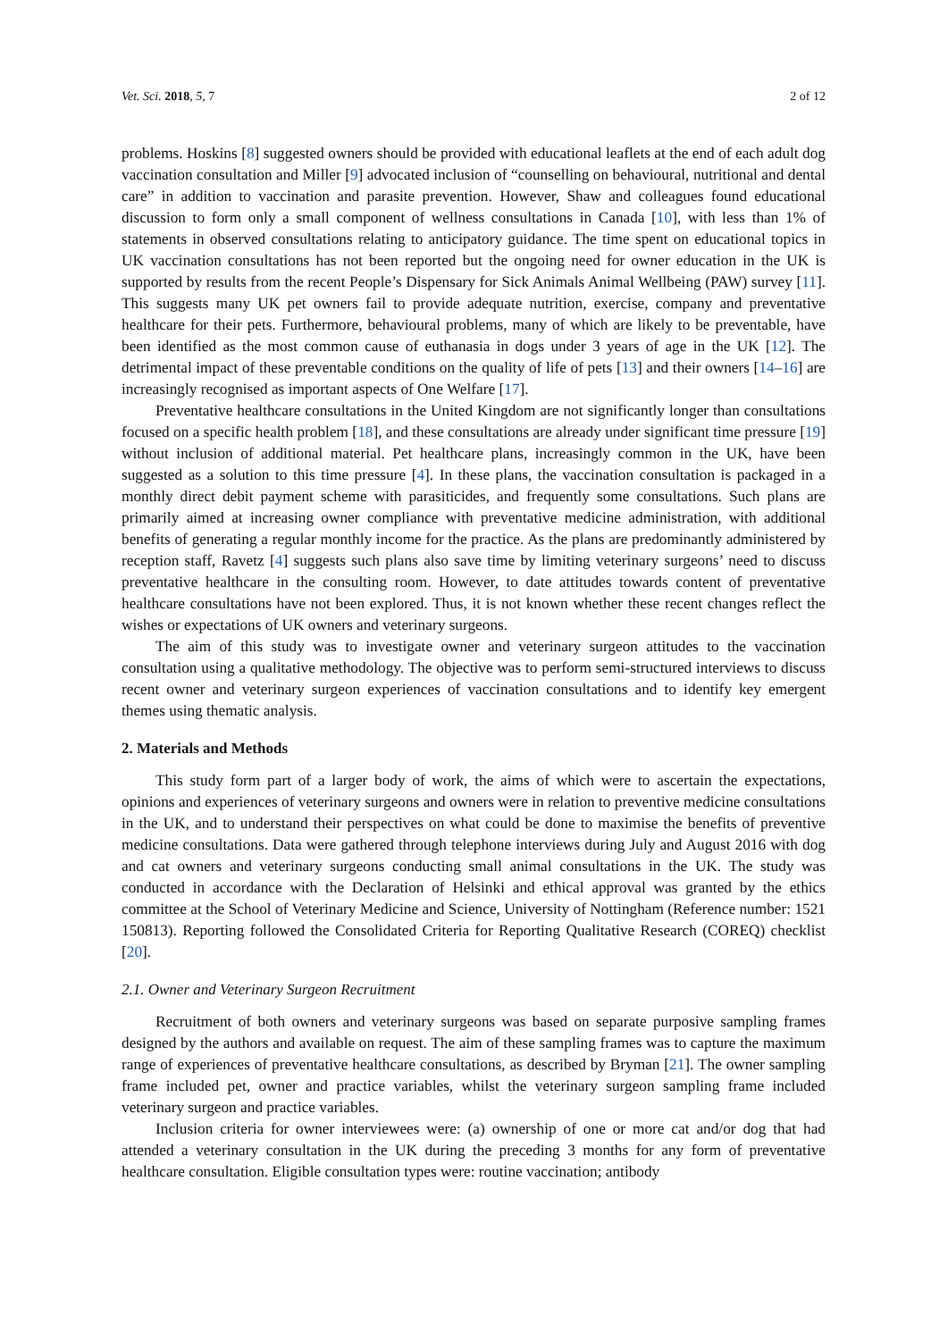Vet. Sci. 2018, 5, 7 2 of 12
problems. Hoskins [8] suggested owners should be provided with educational leaflets at the end of each adult dog vaccination consultation and Miller [9] advocated inclusion of “counselling on behavioural, nutritional and dental care” in addition to vaccination and parasite prevention. However, Shaw and colleagues found educational discussion to form only a small component of wellness consultations in Canada [10], with less than 1% of statements in observed consultations relating to anticipatory guidance. The time spent on educational topics in UK vaccination consultations has not been reported but the ongoing need for owner education in the UK is supported by results from the recent People’s Dispensary for Sick Animals Animal Wellbeing (PAW) survey [11]. This suggests many UK pet owners fail to provide adequate nutrition, exercise, company and preventative healthcare for their pets. Furthermore, behavioural problems, many of which are likely to be preventable, have been identified as the most common cause of euthanasia in dogs under 3 years of age in the UK [12]. The detrimental impact of these preventable conditions on the quality of life of pets [13] and their owners [14–16] are increasingly recognised as important aspects of One Welfare [17].
Preventative healthcare consultations in the United Kingdom are not significantly longer than consultations focused on a specific health problem [18], and these consultations are already under significant time pressure [19] without inclusion of additional material. Pet healthcare plans, increasingly common in the UK, have been suggested as a solution to this time pressure [4]. In these plans, the vaccination consultation is packaged in a monthly direct debit payment scheme with parasiticides, and frequently some consultations. Such plans are primarily aimed at increasing owner compliance with preventative medicine administration, with additional benefits of generating a regular monthly income for the practice. As the plans are predominantly administered by reception staff, Ravetz [4] suggests such plans also save time by limiting veterinary surgeons’ need to discuss preventative healthcare in the consulting room. However, to date attitudes towards content of preventative healthcare consultations have not been explored. Thus, it is not known whether these recent changes reflect the wishes or expectations of UK owners and veterinary surgeons.
The aim of this study was to investigate owner and veterinary surgeon attitudes to the vaccination consultation using a qualitative methodology. The objective was to perform semi-structured interviews to discuss recent owner and veterinary surgeon experiences of vaccination consultations and to identify key emergent themes using thematic analysis.
2. Materials and Methods
This study form part of a larger body of work, the aims of which were to ascertain the expectations, opinions and experiences of veterinary surgeons and owners were in relation to preventive medicine consultations in the UK, and to understand their perspectives on what could be done to maximise the benefits of preventive medicine consultations. Data were gathered through telephone interviews during July and August 2016 with dog and cat owners and veterinary surgeons conducting small animal consultations in the UK. The study was conducted in accordance with the Declaration of Helsinki and ethical approval was granted by the ethics committee at the School of Veterinary Medicine and Science, University of Nottingham (Reference number: 1521 150813). Reporting followed the Consolidated Criteria for Reporting Qualitative Research (COREQ) checklist [20].
2.1. Owner and Veterinary Surgeon Recruitment
Recruitment of both owners and veterinary surgeons was based on separate purposive sampling frames designed by the authors and available on request. The aim of these sampling frames was to capture the maximum range of experiences of preventative healthcare consultations, as described by Bryman [21]. The owner sampling frame included pet, owner and practice variables, whilst the veterinary surgeon sampling frame included veterinary surgeon and practice variables.
Inclusion criteria for owner interviewees were: (a) ownership of one or more cat and/or dog that had attended a veterinary consultation in the UK during the preceding 3 months for any form of preventative healthcare consultation. Eligible consultation types were: routine vaccination; antibody